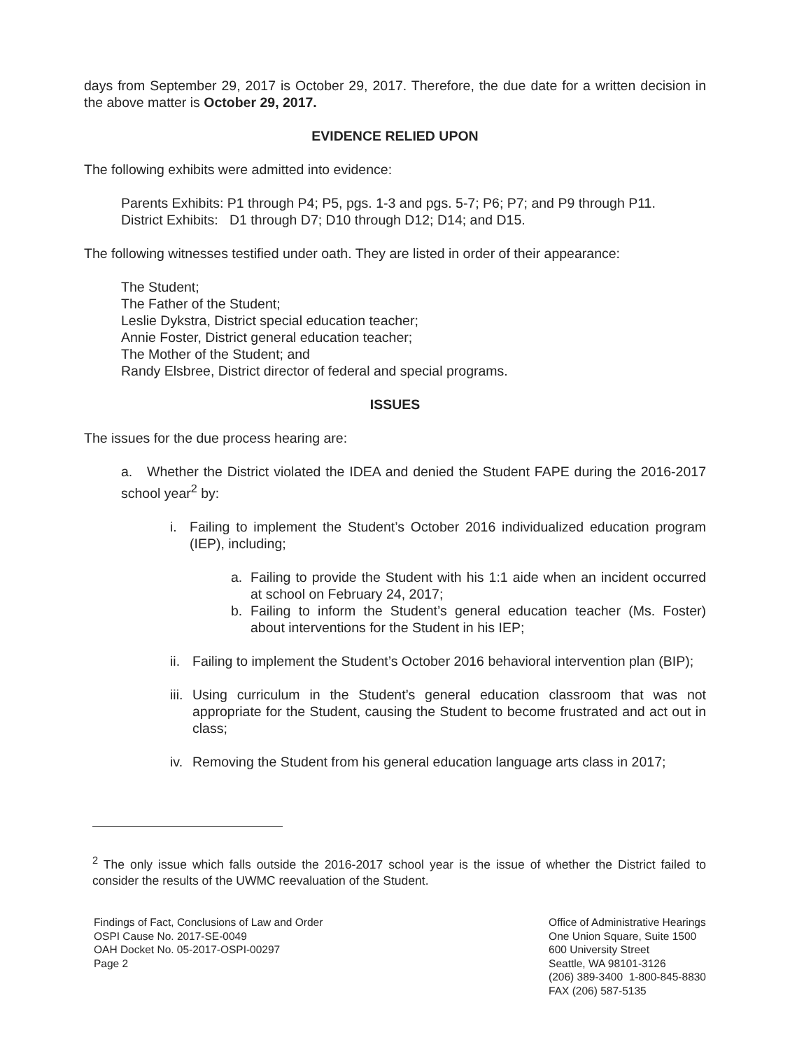days from September 29, 2017 is October 29, 2017. Therefore, the due date for a written decision in the above matter is October 29, 2017.
EVIDENCE RELIED UPON
The following exhibits were admitted into evidence:
Parents Exhibits: P1 through P4; P5, pgs. 1-3 and pgs. 5-7; P6; P7; and P9 through P11.
District Exhibits: D1 through D7; D10 through D12; D14; and D15.
The following witnesses testified under oath. They are listed in order of their appearance:
The Student;
The Father of the Student;
Leslie Dykstra, District special education teacher;
Annie Foster, District general education teacher;
The Mother of the Student; and
Randy Elsbree, District director of federal and special programs.
ISSUES
The issues for the due process hearing are:
a. Whether the District violated the IDEA and denied the Student FAPE during the 2016-2017 school year<sup>2</sup> by:
i. Failing to implement the Student’s October 2016 individualized education program (IEP), including;
a. Failing to provide the Student with his 1:1 aide when an incident occurred at school on February 24, 2017;
b. Failing to inform the Student’s general education teacher (Ms. Foster) about interventions for the Student in his IEP;
ii. Failing to implement the Student’s October 2016 behavioral intervention plan (BIP);
iii. Using curriculum in the Student’s general education classroom that was not appropriate for the Student, causing the Student to become frustrated and act out in class;
iv. Removing the Student from his general education language arts class in 2017;
<sup>2</sup> The only issue which falls outside the 2016-2017 school year is the issue of whether the District failed to consider the results of the UWMC reevaluation of the Student.
Findings of Fact, Conclusions of Law and Order
OSPI Cause No. 2017-SE-0049
OAH Docket No. 05-2017-OSPI-00297
Page 2
Office of Administrative Hearings
One Union Square, Suite 1500
600 University Street
Seattle, WA 98101-3126
(206) 389-3400 1-800-845-8830
FAX (206) 587-5135